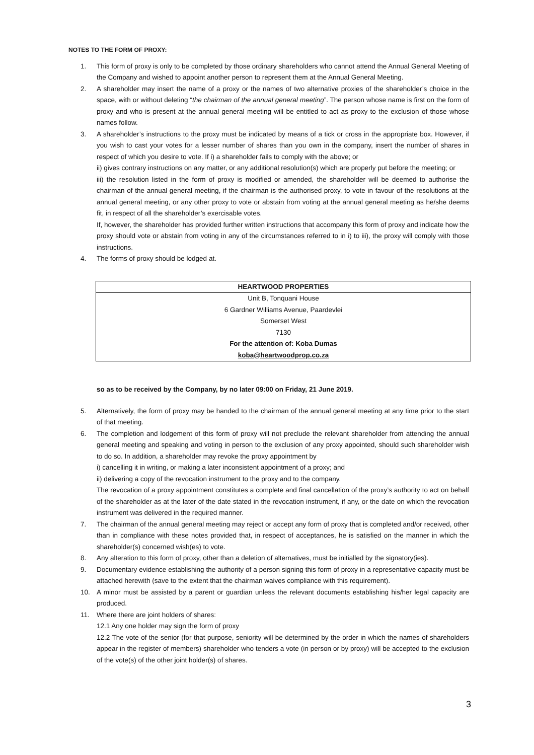NOTES TO THE FORM OF PROXY:
1. This form of proxy is only to be completed by those ordinary shareholders who cannot attend the Annual General Meeting of the Company and wished to appoint another person to represent them at the Annual General Meeting.
2. A shareholder may insert the name of a proxy or the names of two alternative proxies of the shareholder’s choice in the space, with or without deleting “the chairman of the annual general meeting”. The person whose name is first on the form of proxy and who is present at the annual general meeting will be entitled to act as proxy to the exclusion of those whose names follow.
3. A shareholder’s instructions to the proxy must be indicated by means of a tick or cross in the appropriate box. However, if you wish to cast your votes for a lesser number of shares than you own in the company, insert the number of shares in respect of which you desire to vote. If i) a shareholder fails to comply with the above; or
ii) gives contrary instructions on any matter, or any additional resolution(s) which are properly put before the meeting; or
iii) the resolution listed in the form of proxy is modified or amended, the shareholder will be deemed to authorise the chairman of the annual general meeting, if the chairman is the authorised proxy, to vote in favour of the resolutions at the annual general meeting, or any other proxy to vote or abstain from voting at the annual general meeting as he/she deems fit, in respect of all the shareholder’s exercisable votes.
If, however, the shareholder has provided further written instructions that accompany this form of proxy and indicate how the proxy should vote or abstain from voting in any of the circumstances referred to in i) to iii), the proxy will comply with those instructions.
4. The forms of proxy should be lodged at.
| HEARTWOOD PROPERTIES |
| Unit B, Tonquani House |
| 6 Gardner Williams Avenue, Paardevlei |
| Somerset West |
| 7130 |
| For the attention of: Koba Dumas |
| koba@heartwoodprop.co.za |
so as to be received by the Company, by no later 09:00 on Friday, 21 June 2019.
5. Alternatively, the form of proxy may be handed to the chairman of the annual general meeting at any time prior to the start of that meeting.
6. The completion and lodgement of this form of proxy will not preclude the relevant shareholder from attending the annual general meeting and speaking and voting in person to the exclusion of any proxy appointed, should such shareholder wish to do so. In addition, a shareholder may revoke the proxy appointment by
i) cancelling it in writing, or making a later inconsistent appointment of a proxy; and
ii) delivering a copy of the revocation instrument to the proxy and to the company.
The revocation of a proxy appointment constitutes a complete and final cancellation of the proxy’s authority to act on behalf of the shareholder as at the later of the date stated in the revocation instrument, if any, or the date on which the revocation instrument was delivered in the required manner.
7. The chairman of the annual general meeting may reject or accept any form of proxy that is completed and/or received, other than in compliance with these notes provided that, in respect of acceptances, he is satisfied on the manner in which the shareholder(s) concerned wish(es) to vote.
8. Any alteration to this form of proxy, other than a deletion of alternatives, must be initialled by the signatory(ies).
9. Documentary evidence establishing the authority of a person signing this form of proxy in a representative capacity must be attached herewith (save to the extent that the chairman waives compliance with this requirement).
10. A minor must be assisted by a parent or guardian unless the relevant documents establishing his/her legal capacity are produced.
11. Where there are joint holders of shares:
12.1 Any one holder may sign the form of proxy
12.2 The vote of the senior (for that purpose, seniority will be determined by the order in which the names of shareholders appear in the register of members) shareholder who tenders a vote (in person or by proxy) will be accepted to the exclusion of the vote(s) of the other joint holder(s) of shares.
3